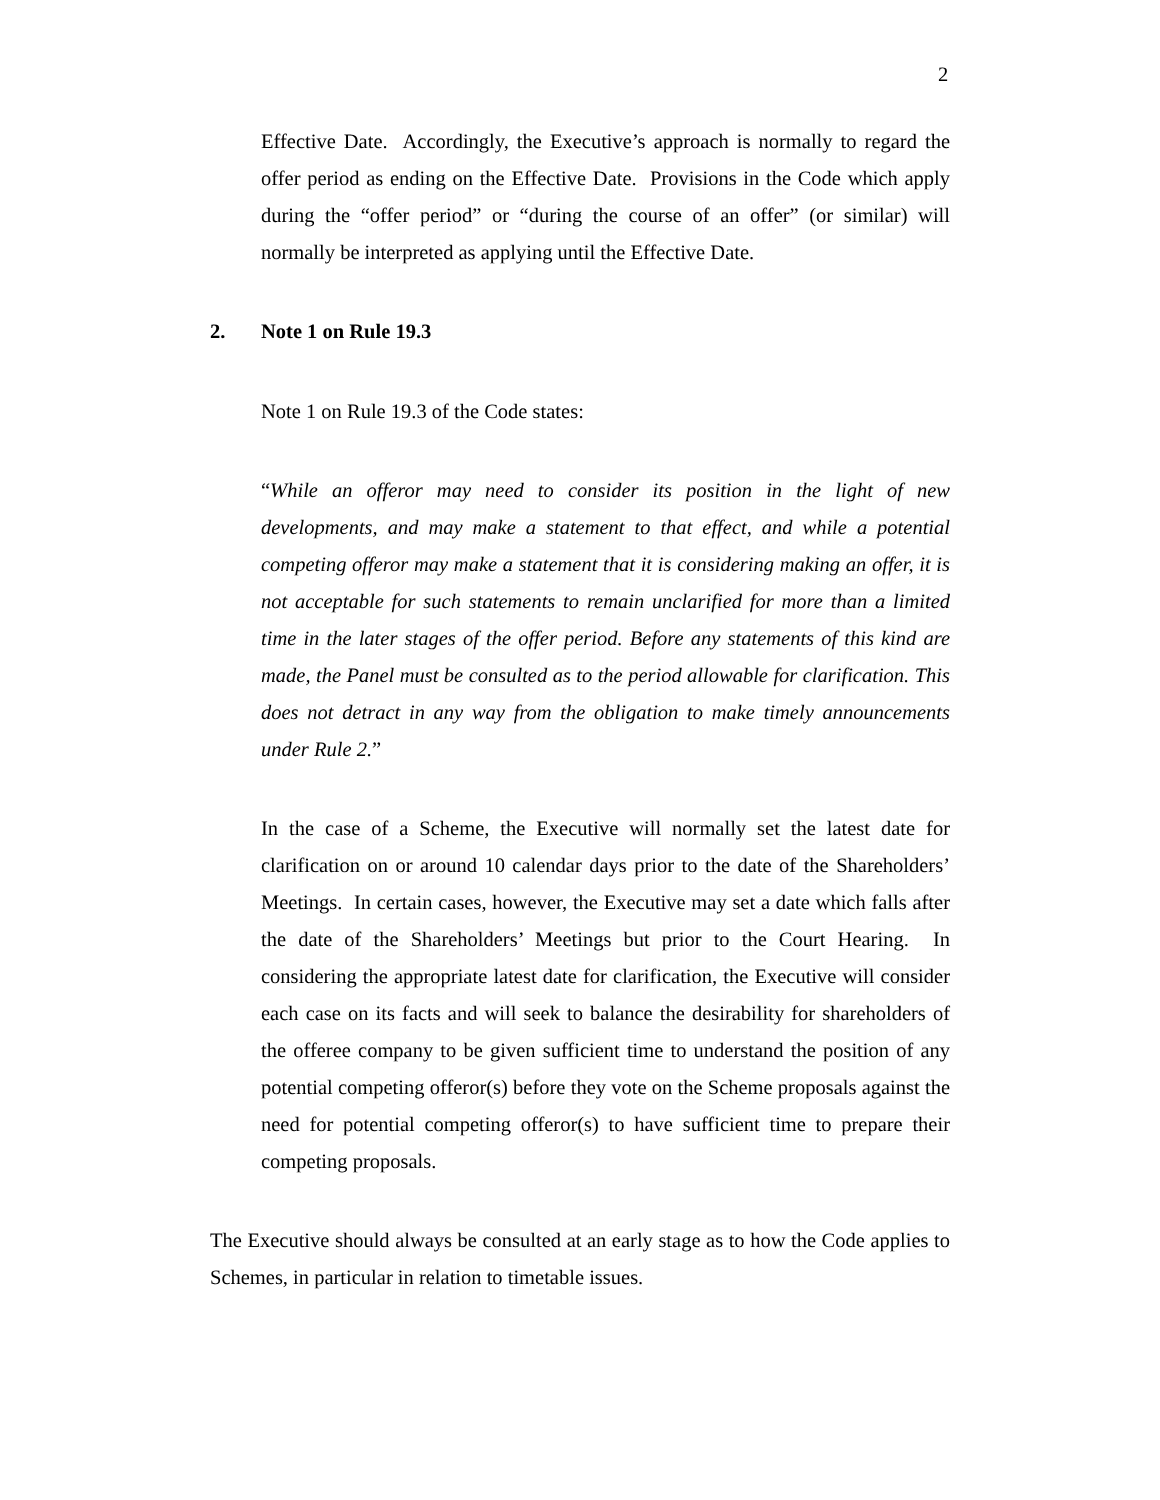2
Effective Date. Accordingly, the Executive’s approach is normally to regard the offer period as ending on the Effective Date. Provisions in the Code which apply during the “offer period” or “during the course of an offer” (or similar) will normally be interpreted as applying until the Effective Date.
2. Note 1 on Rule 19.3
Note 1 on Rule 19.3 of the Code states:
“While an offeror may need to consider its position in the light of new developments, and may make a statement to that effect, and while a potential competing offeror may make a statement that it is considering making an offer, it is not acceptable for such statements to remain unclarified for more than a limited time in the later stages of the offer period. Before any statements of this kind are made, the Panel must be consulted as to the period allowable for clarification. This does not detract in any way from the obligation to make timely announcements under Rule 2.”
In the case of a Scheme, the Executive will normally set the latest date for clarification on or around 10 calendar days prior to the date of the Shareholders’ Meetings. In certain cases, however, the Executive may set a date which falls after the date of the Shareholders’ Meetings but prior to the Court Hearing. In considering the appropriate latest date for clarification, the Executive will consider each case on its facts and will seek to balance the desirability for shareholders of the offeree company to be given sufficient time to understand the position of any potential competing offeror(s) before they vote on the Scheme proposals against the need for potential competing offeror(s) to have sufficient time to prepare their competing proposals.
The Executive should always be consulted at an early stage as to how the Code applies to Schemes, in particular in relation to timetable issues.